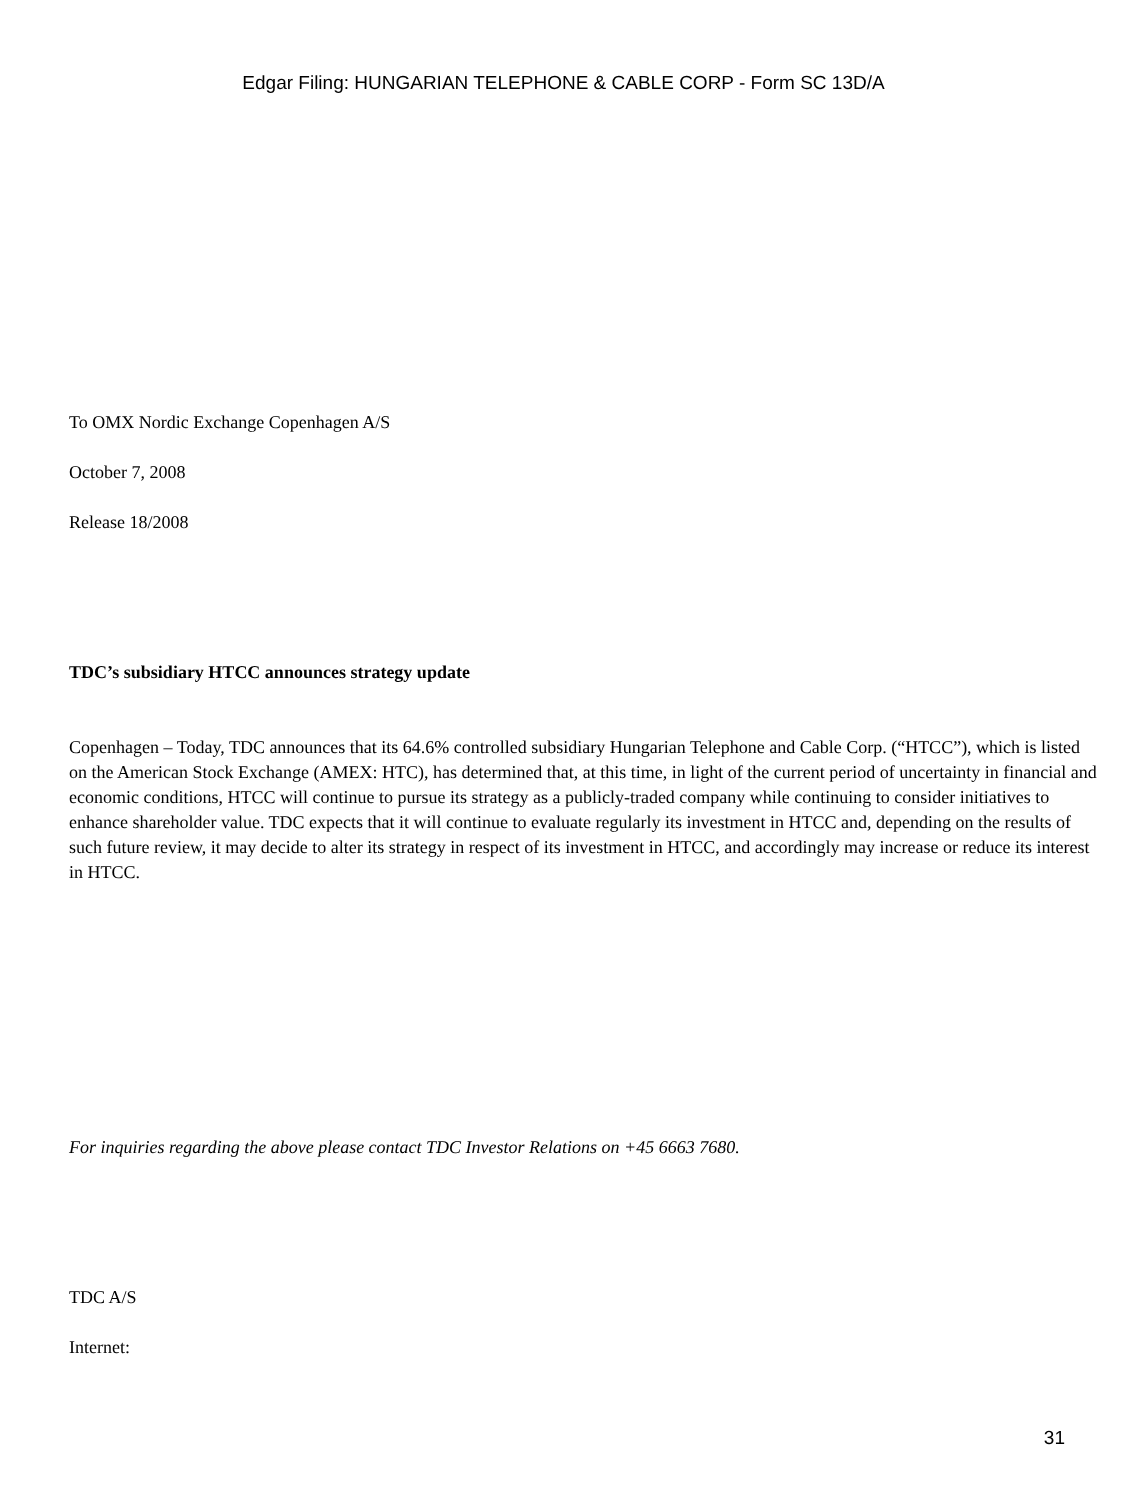Edgar Filing: HUNGARIAN TELEPHONE & CABLE CORP - Form SC 13D/A
To OMX Nordic Exchange Copenhagen A/S
October 7, 2008
Release 18/2008
TDC’s subsidiary HTCC announces strategy update
Copenhagen – Today, TDC announces that its 64.6% controlled subsidiary Hungarian Telephone and Cable Corp. (“HTCC”), which is listed on the American Stock Exchange (AMEX: HTC), has determined that, at this time, in light of the current period of uncertainty in financial and economic conditions, HTCC will continue to pursue its strategy as a publicly-traded company while continuing to consider initiatives to enhance shareholder value. TDC expects that it will continue to evaluate regularly its investment in HTCC and, depending on the results of such future review, it may decide to alter its strategy in respect of its investment in HTCC, and accordingly may increase or reduce its interest in HTCC.
For inquiries regarding the above please contact TDC Investor Relations on +45 6663 7680.
TDC A/S
Internet:
31